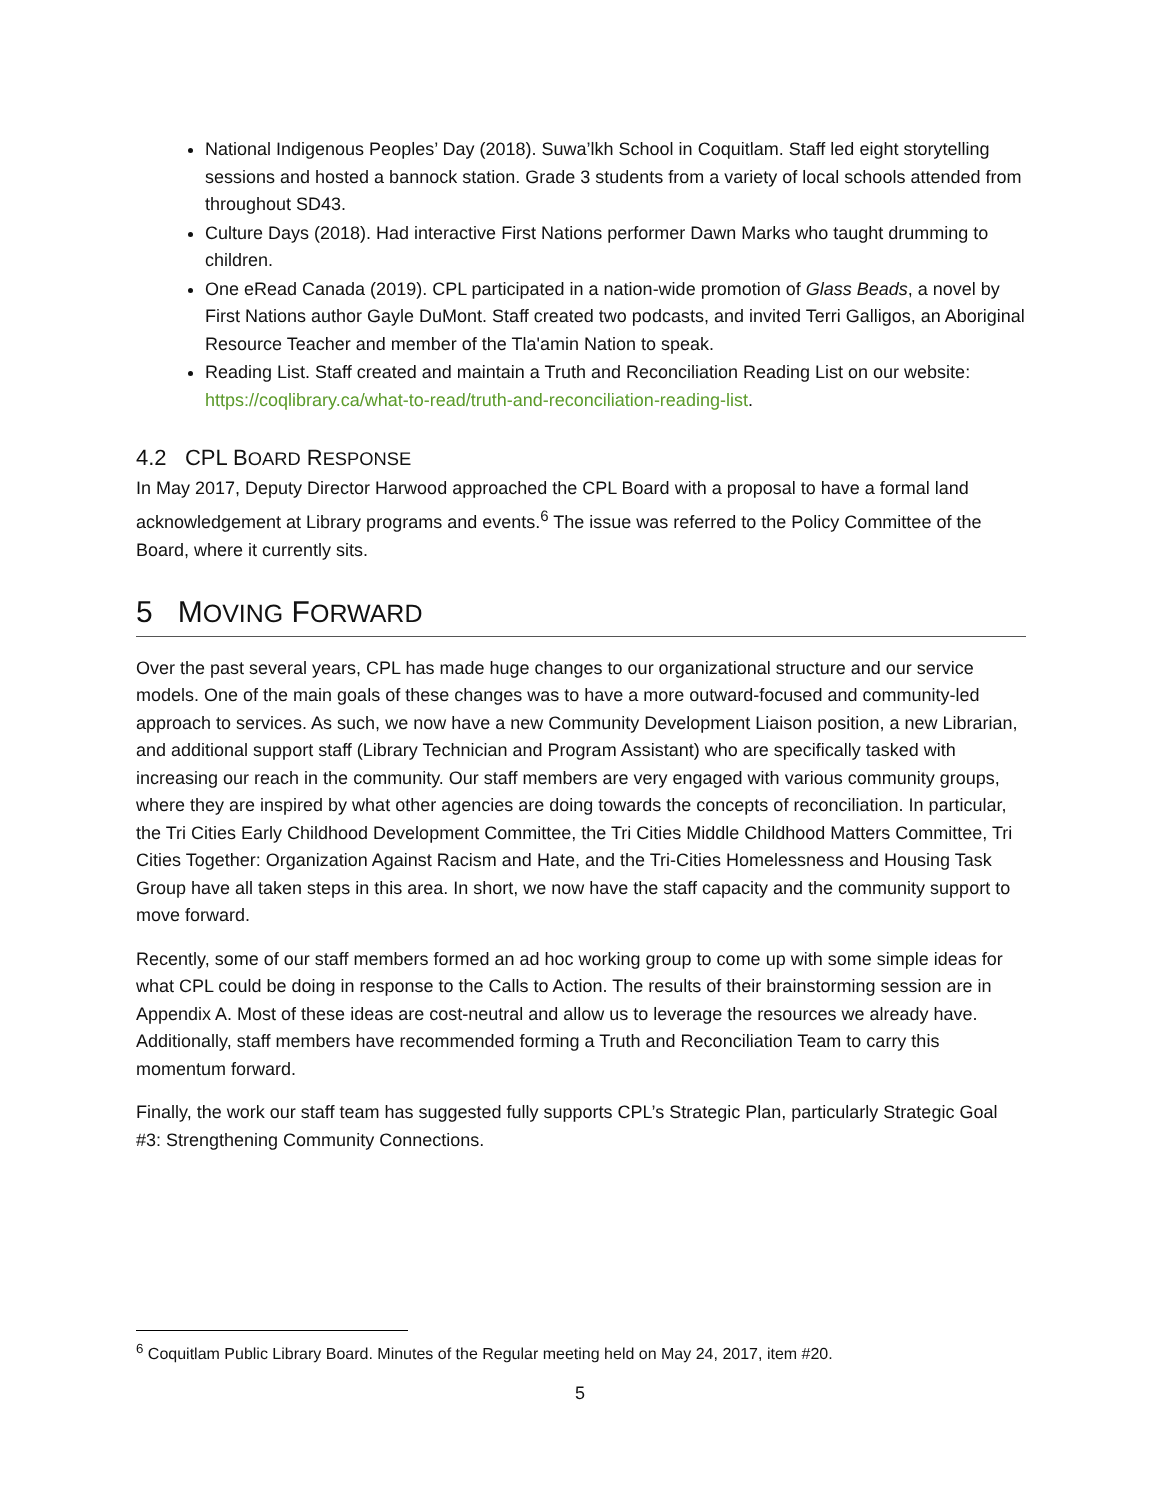National Indigenous Peoples’ Day (2018). Suwa’lkh School in Coquitlam. Staff led eight storytelling sessions and hosted a bannock station. Grade 3 students from a variety of local schools attended from throughout SD43.
Culture Days (2018). Had interactive First Nations performer Dawn Marks who taught drumming to children.
One eRead Canada (2019). CPL participated in a nation-wide promotion of Glass Beads, a novel by First Nations author Gayle DuMont. Staff created two podcasts, and invited Terri Galligos, an Aboriginal Resource Teacher and member of the Tla'amin Nation to speak.
Reading List. Staff created and maintain a Truth and Reconciliation Reading List on our website: https://coqlibrary.ca/what-to-read/truth-and-reconciliation-reading-list.
4.2 CPL BOARD RESPONSE
In May 2017, Deputy Director Harwood approached the CPL Board with a proposal to have a formal land acknowledgement at Library programs and events.<sup>6</sup> The issue was referred to the Policy Committee of the Board, where it currently sits.
5 MOVING FORWARD
Over the past several years, CPL has made huge changes to our organizational structure and our service models. One of the main goals of these changes was to have a more outward-focused and community-led approach to services. As such, we now have a new Community Development Liaison position, a new Librarian, and additional support staff (Library Technician and Program Assistant) who are specifically tasked with increasing our reach in the community. Our staff members are very engaged with various community groups, where they are inspired by what other agencies are doing towards the concepts of reconciliation. In particular, the Tri Cities Early Childhood Development Committee, the Tri Cities Middle Childhood Matters Committee, Tri Cities Together: Organization Against Racism and Hate, and the Tri-Cities Homelessness and Housing Task Group have all taken steps in this area. In short, we now have the staff capacity and the community support to move forward.
Recently, some of our staff members formed an ad hoc working group to come up with some simple ideas for what CPL could be doing in response to the Calls to Action. The results of their brainstorming session are in Appendix A. Most of these ideas are cost-neutral and allow us to leverage the resources we already have. Additionally, staff members have recommended forming a Truth and Reconciliation Team to carry this momentum forward.
Finally, the work our staff team has suggested fully supports CPL’s Strategic Plan, particularly Strategic Goal #3: Strengthening Community Connections.
<sup>6</sup> Coquitlam Public Library Board. Minutes of the Regular meeting held on May 24, 2017, item #20.
5